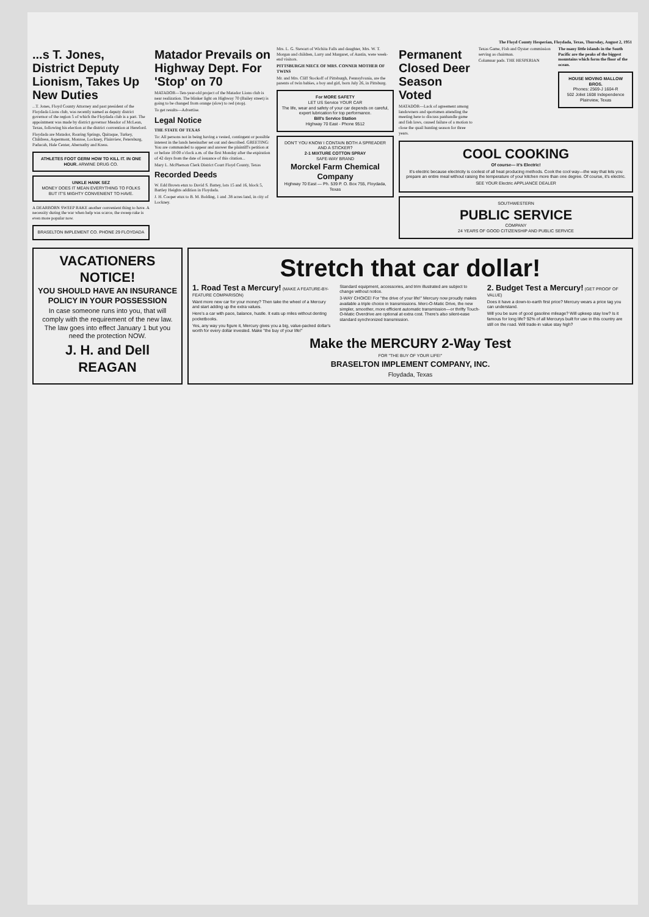The Floyd County Hesperian, Floydada, Texas, Thursday, August 2, 1951
...s T. Jones, District Deputy Lionism, Takes Up New Duties
...T. Jones, Floyd County Attorney and past president of the Floydada Lions club, was recently named as deputy district governor of the region 5 of which the Floydada club is a part. The appointment was made by district governor Meador of McLean, Texas, following his election at the district convention at Hereford.
Floydada are Matador, Roaring Springs, Quitaque, Turkey, Childress, Aspermont, Monroe, Lockney, Plainview, Petersburg, Paducah, Hale Center, Abernathy and Kress.
ATHLETES FOOT GERM HOW TO KILL IT. IN ONE HOUR. ARWINE DRUG CO.
UNKLE HANK SEZ
MONEY DOES IT MEAN EVERYTHING TO FOLKS BUT IT'S MIGHTY CONVENIENT TO HAVE.
A DEARBORN SWEEP RAKE another convenient thing to have. A necessity during the war when help was scarce, the sweep rake is even more popular now.
BRASELTON IMPLEMENT CO. PHONE 29 FLOYDADA
Matador Prevails on Highway Dept. For 'Stop' on 70
MATADOR—Ten-year-old project of the Matador Lions club is near realization. The blinker light on Highway 70 (Bailey street) is going to be changed from orange (slow) to red (stop).
To get results—Advertise.
Legal Notice
THE STATE OF TEXAS
To: All persons not in being having a vested, contingent or possible interest in the lands hereinafter set out and described. GREETING: You are commanded to appear and answer the plaintiff's petition at or before 10:00 o'clock a.m. of the first Monday after the expiration of 42 days from the date of issuance of this citation...
Mary L. McPherson Clerk District Court Floyd County, Texas
Recorded Deeds
W. Edd Brown etux to David S. Battey, lots 15 and 16, block 5, Bartley Heights addition in Floydada.
J. H. Cooper etux to B. M. Bolding, 1 and .38 acres land, in city of Lockney.
Mrs. L. G. Stewart of Wichita Falls and daughter, Mrs. W. T. Morgan and children, Larry and Margaret, of Austin, were week-end visitors.
PITTSBURGH NIECE OF MRS. CONNER MOTHER OF TWINS
Mr. and Mrs. Cliff Stockoff of Pittsburgh, Pennsylvania, are the parents of twin babies, a boy and girl, born July 26, in Pittsburg.
For MORE SAFETY
LET US Service YOUR CAR
The life, wear and safety of your car depends on careful, expert lubrication for top performance.
Bill's Service Station
Highway 70 East - Phone 9512
DON'T YOU KNOW I CONTAIN BOTH A SPREADER AND A STICKER?
2-1 MIXTURE COTTON SPRAY
SAFE-WAY BRAND
Morckel Farm Chemical Company
Highway 70 East — Ph. 539 P. O. Box 755, Floydada, Texas
Permanent Closed Deer Season Voted
MATADOR—Lack of agreement among landowners and sportsmen attending the meeting here to discuss panhandle game and fish laws, caused failure of a motion to close the quail hunting season for three years.
Texas Game, Fish and Oyster commission serving as chairman.
Columnar pads. THE HESPERIAN
The many little islands in the South Pacific are the peaks of the biggest mountains which form the floor of the ocean.
HOUSE MOVING MALLOW BROS.
Phones: 2569-J 1604-R
502 Joliet 1608 Independence Plainview, Texas
COOL COOKING
Of course— it's Electric!
It's electric because electricity is coolest of all heat producing methods. Cook the cool way—the way that lets you prepare an entire meal without raising the temperature of your kitchen more than one degree. Of course, it's electric.
SEE YOUR Electric APPLIANCE DEALER
SOUTHWESTERN
PUBLIC SERVICE
COMPANY
24 YEARS OF GOOD CITIZENSHIP AND PUBLIC SERVICE
VACATIONERS NOTICE!
YOU SHOULD HAVE AN INSURANCE POLICY IN YOUR POSSESSION
In case someone runs into you, that will comply with the requirement of the new law. The law goes into effect January 1 but you need the protection NOW.
J. H. and Dell REAGAN
Stretch that car dollar!
1. Road Test a Mercury! (MAKE A FEATURE-BY-FEATURE COMPARISON)
Want more new car for your money? Then take the wheel of a Mercury and start adding up the extra values.
Here's a car with pace, balance, hustle. It eats up miles without denting pocketbooks.
Yes, any way you figure it, Mercury gives you a big, value-packed dollar's worth for every dollar invested. Make "the buy of your life!"
Standard equipment, accessories, and trim illustrated are subject to change without notice.
3-WAY CHOICE! For "the drive of your life!" Mercury now proudly makes available a triple choice in transmissions. Merc-O-Matic Drive, the new simpler, smoother, more efficient automatic transmission—or thrifty Touch-O-Matic Overdrive are optional at extra cost. There's also silent-ease standard synchronized transmission.
2. Budget Test a Mercury! (GET PROOF OF VALUE)
Does it have a down-to-earth first price? Mercury wears a price tag you can understand.
Will you be sure of good gasoline mileage? Will upkeep stay low? Is it famous for long life? 92% of all Mercurys built for use in this country are still on the road. Will trade-in value stay high?
Make the MERCURY 2-Way Test
FOR "THE BUY OF YOUR LIFE!"
BRASELTON IMPLEMENT COMPANY, INC.
Floydada, Texas